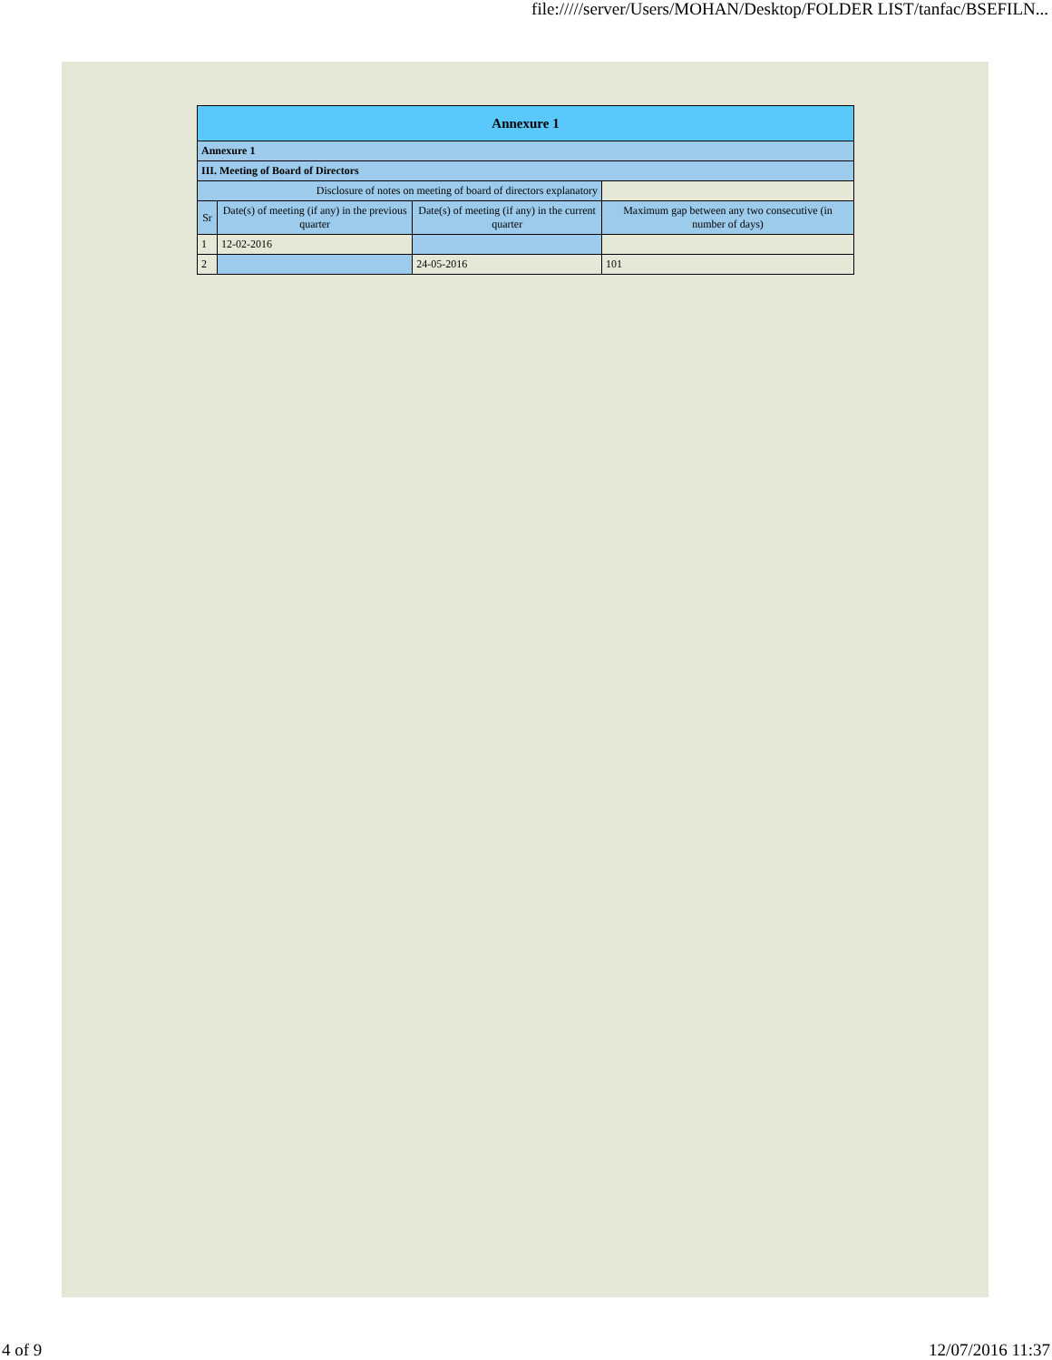file://///server/Users/MOHAN/Desktop/FOLDER LIST/tanfac/BSEFILN...
| Annexure 1 | | | |
| --- | --- | --- | --- |
| Annexure 1 | | | |
| III. Meeting of Board of Directors | | | |
| Disclosure of notes on meeting of board of directors explanatory | | | |
| Sr | Date(s) of meeting (if any) in the previous quarter | Date(s) of meeting (if any) in the current quarter | Maximum gap between any two consecutive (in number of days) |
| 1 | 12-02-2016 | | |
| 2 | | 24-05-2016 | 101 |
4 of 9 12/07/2016 11:37